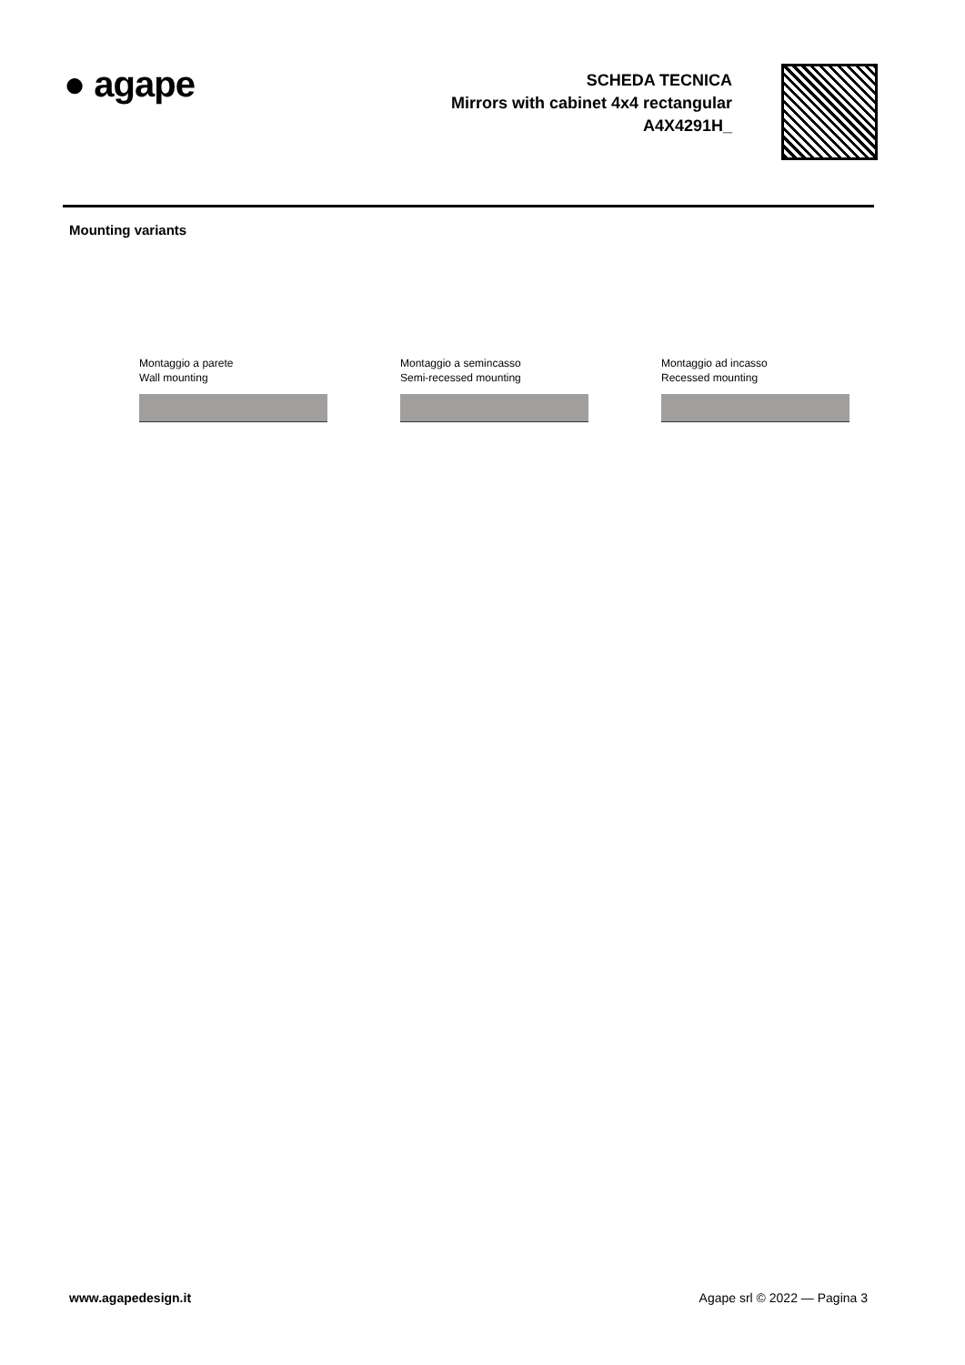● agape
SCHEDA TECNICA
Mirrors with cabinet 4x4 rectangular
A4X4291H_
Mounting variants
Montaggio a parete
Wall mounting
Montaggio a semincasso
Semi-recessed mounting
Montaggio ad incasso
Recessed mounting
www.agapedesign.it Agape srl © 2022 — Pagina 3